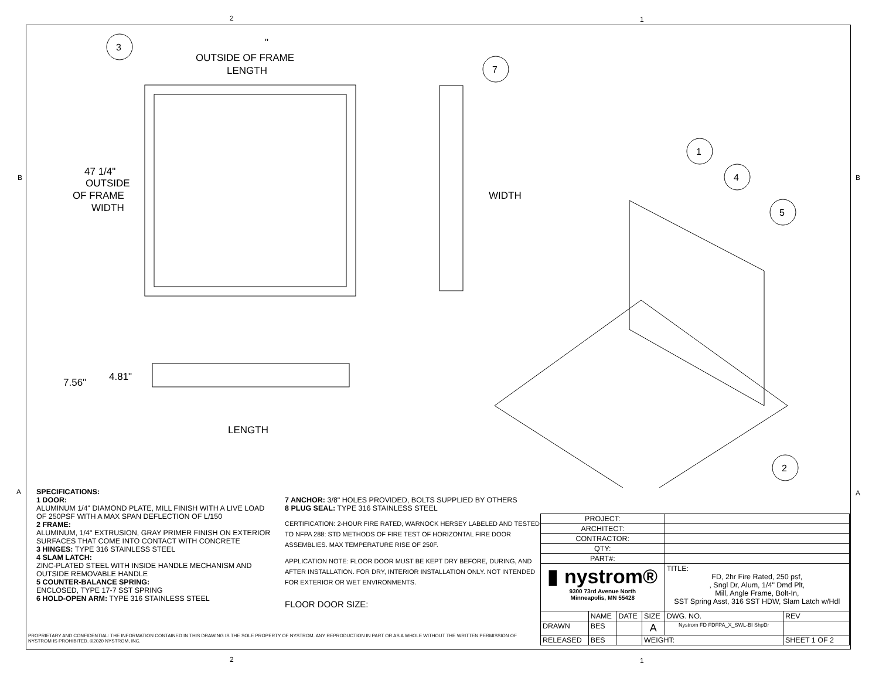2 1
2 1
B B
A A
OUTSIDE OF FRAME
LENGTH
"
47 1/4"
OUTSIDE
OF FRAME
WIDTH
7.56"
4.81"
LENGTH
WIDTH
3
7
1
4
5
2
SPECIFICATIONS:
1 DOOR:
ALUMINUM 1/4" DIAMOND PLATE, MILL FINISH WITH A LIVE LOAD OF 250PSF WITH A MAX SPAN DEFLECTION OF L/150
2 FRAME:
ALUMINUM, 1/4" EXTRUSION, GRAY PRIMER FINISH ON EXTERIOR SURFACES THAT COME INTO CONTACT WITH CONCRETE
3 HINGES: TYPE 316 STAINLESS STEEL
4 SLAM LATCH:
ZINC-PLATED STEEL WITH INSIDE HANDLE MECHANISM AND OUTSIDE REMOVABLE HANDLE
5 COUNTER-BALANCE SPRING:
ENCLOSED, TYPE 17-7 SST SPRING
6 HOLD-OPEN ARM: TYPE 316 STAINLESS STEEL
7 ANCHOR: 3/8" HOLES PROVIDED, BOLTS SUPPLIED BY OTHERS
8 PLUG SEAL: TYPE 316 STAINLESS STEEL
CERTIFICATION: 2-HOUR FIRE RATED, WARNOCK HERSEY LABELED AND TESTED TO NFPA 288: STD METHODS OF FIRE TEST OF HORIZONTAL FIRE DOOR ASSEMBLIES. MAX TEMPERATURE RISE OF 250F.
APPLICATION NOTE: FLOOR DOOR MUST BE KEPT DRY BEFORE, DURING, AND AFTER INSTALLATION. FOR DRY, INTERIOR INSTALLATION ONLY. NOT INTENDED FOR EXTERIOR OR WET ENVIRONMENTS.
FLOOR DOOR SIZE:
PROPRIETARY AND CONFIDENTIAL: THE INFORMATION CONTAINED IN THIS DRAWING IS THE SOLE PROPERTY OF NYSTROM. ANY REPRODUCTION IN PART OR AS A WHOLE WITHOUT THE WRITTEN PERMISSION OF NYSTROM IS PROHIBITED. ©2020 NYSTROM, INC.
| PROJECT: | | | | | |
| ARCHITECT: | | | | | |
| CONTRACTOR: | | | | | |
| QTY: | | | | | |
| PART#: | | | | | |
| ▮ nystrom® 9300 73rd Avenue North Minneapolis, MN 55428 | | | | TITLE: FD, 2hr Fire Rated, 250 psf, , Sngl Dr, Alum, 1/4" Dmd Plt, Mill, Angle Frame, Bolt-In, SST Spring Asst, 316 SST HDW, Slam Latch w/Hdl | |
| | NAME | DATE | SIZE | DWG. NO. | REV |
| DRAWN | BES | | A | Nystrom FD FDFPA_X_SWL-BI ShpDr | |
| RELEASED | BES | | WEIGHT: | | SHEET 1 OF 2 |